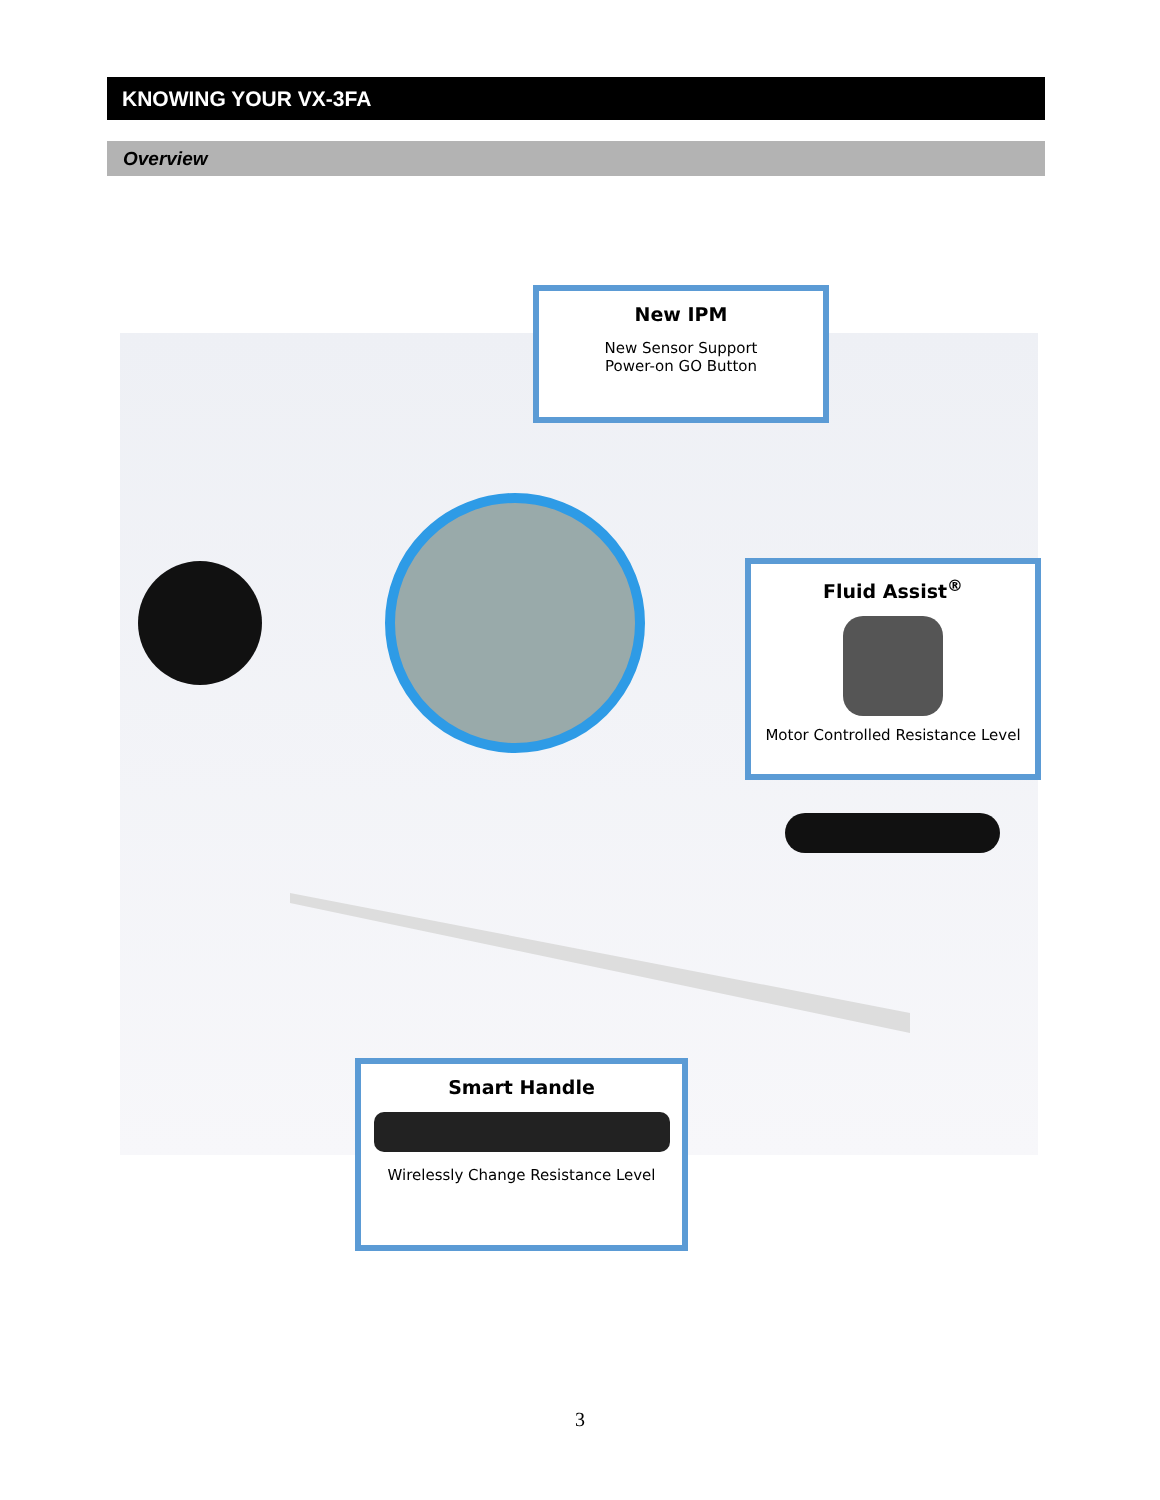KNOWING YOUR VX-3FA
Overview
New IPM
New Sensor Support
Power-on GO Button
Fluid Assist<sup>®</sup>
Motor Controlled Resistance Level
Smart Handle
Wirelessly Change Resistance Level
3